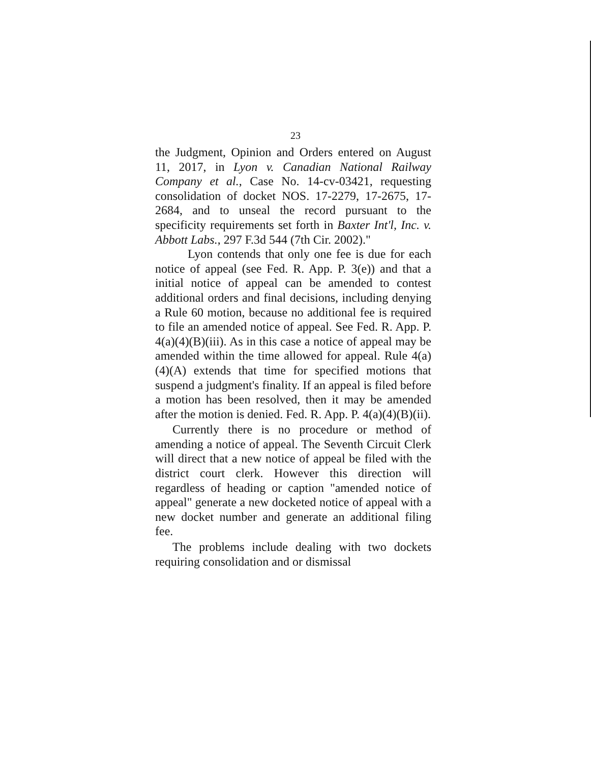23
the Judgment, Opinion and Orders entered on August 11, 2017, in Lyon v. Canadian National Railway Company et al., Case No. 14-cv-03421, requesting consolidation of docket NOS. 17-2279, 17-2675, 17-2684, and to unseal the record pursuant to the specificity requirements set forth in Baxter Int'l, Inc. v. Abbott Labs., 297 F.3d 544 (7th Cir. 2002)."
Lyon contends that only one fee is due for each notice of appeal (see Fed. R. App. P. 3(e)) and that a initial notice of appeal can be amended to contest additional orders and final decisions, including denying a Rule 60 motion, because no additional fee is required to file an amended notice of appeal. See Fed. R. App. P. 4(a)(4)(B)(iii). As in this case a notice of appeal may be amended within the time allowed for appeal. Rule 4(a)(4)(A) extends that time for specified motions that suspend a judgment's finality. If an appeal is filed before a motion has been resolved, then it may be amended after the motion is denied. Fed. R. App. P. 4(a)(4)(B)(ii).
Currently there is no procedure or method of amending a notice of appeal. The Seventh Circuit Clerk will direct that a new notice of appeal be filed with the district court clerk. However this direction will regardless of heading or caption "amended notice of appeal" generate a new docketed notice of appeal with a new docket number and generate an additional filing fee.
The problems include dealing with two dockets requiring consolidation and or dismissal